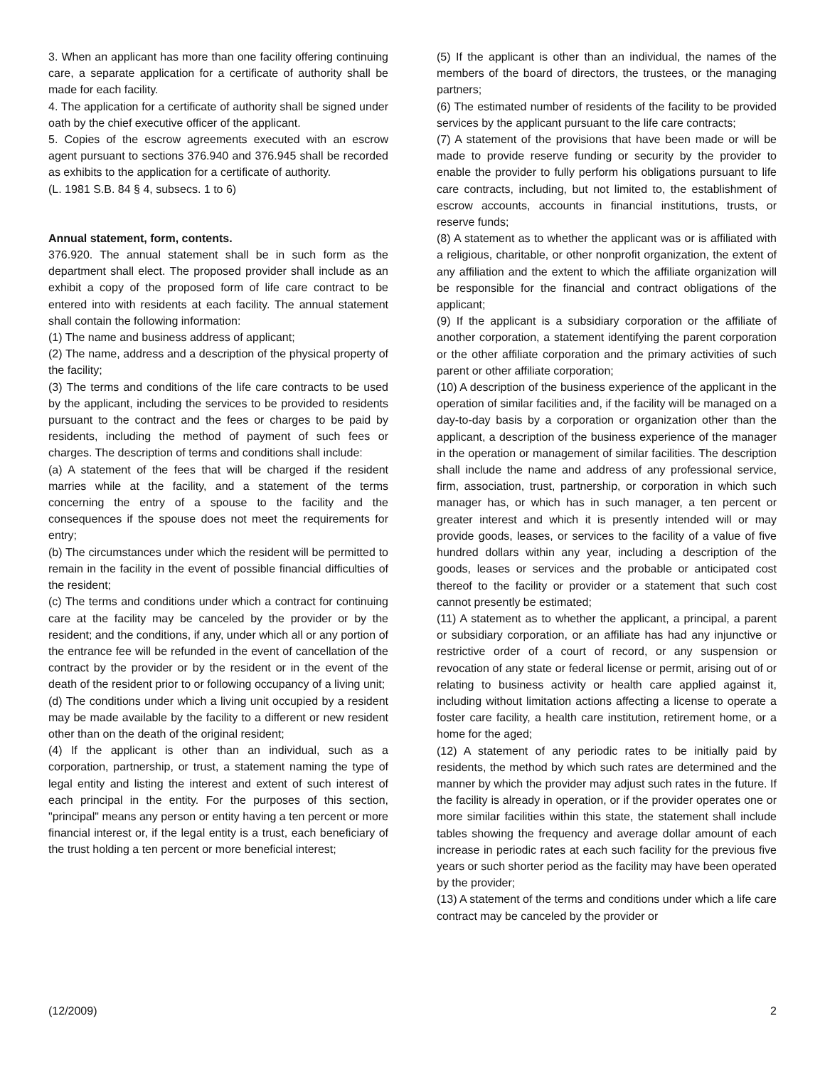3. When an applicant has more than one facility offering continuing care, a separate application for a certificate of authority shall be made for each facility.
4. The application for a certificate of authority shall be signed under oath by the chief executive officer of the applicant.
5. Copies of the escrow agreements executed with an escrow agent pursuant to sections 376.940 and 376.945 shall be recorded as exhibits to the application for a certificate of authority.
(L. 1981 S.B. 84 § 4, subsecs. 1 to 6)
Annual statement, form, contents.
376.920. The annual statement shall be in such form as the department shall elect. The proposed provider shall include as an exhibit a copy of the proposed form of life care contract to be entered into with residents at each facility. The annual statement shall contain the following information:
(1) The name and business address of applicant;
(2) The name, address and a description of the physical property of the facility;
(3) The terms and conditions of the life care contracts to be used by the applicant, including the services to be provided to residents pursuant to the contract and the fees or charges to be paid by residents, including the method of payment of such fees or charges. The description of terms and conditions shall include:
(a) A statement of the fees that will be charged if the resident marries while at the facility, and a statement of the terms concerning the entry of a spouse to the facility and the consequences if the spouse does not meet the requirements for entry;
(b) The circumstances under which the resident will be permitted to remain in the facility in the event of possible financial difficulties of the resident;
(c) The terms and conditions under which a contract for continuing care at the facility may be canceled by the provider or by the resident; and the conditions, if any, under which all or any portion of the entrance fee will be refunded in the event of cancellation of the contract by the provider or by the resident or in the event of the death of the resident prior to or following occupancy of a living unit;
(d) The conditions under which a living unit occupied by a resident may be made available by the facility to a different or new resident other than on the death of the original resident;
(4) If the applicant is other than an individual, such as a corporation, partnership, or trust, a statement naming the type of legal entity and listing the interest and extent of such interest of each principal in the entity. For the purposes of this section, "principal" means any person or entity having a ten percent or more financial interest or, if the legal entity is a trust, each beneficiary of the trust holding a ten percent or more beneficial interest;
(5) If the applicant is other than an individual, the names of the members of the board of directors, the trustees, or the managing partners;
(6) The estimated number of residents of the facility to be provided services by the applicant pursuant to the life care contracts;
(7) A statement of the provisions that have been made or will be made to provide reserve funding or security by the provider to enable the provider to fully perform his obligations pursuant to life care contracts, including, but not limited to, the establishment of escrow accounts, accounts in financial institutions, trusts, or reserve funds;
(8) A statement as to whether the applicant was or is affiliated with a religious, charitable, or other nonprofit organization, the extent of any affiliation and the extent to which the affiliate organization will be responsible for the financial and contract obligations of the applicant;
(9) If the applicant is a subsidiary corporation or the affiliate of another corporation, a statement identifying the parent corporation or the other affiliate corporation and the primary activities of such parent or other affiliate corporation;
(10) A description of the business experience of the applicant in the operation of similar facilities and, if the facility will be managed on a day-to-day basis by a corporation or organization other than the applicant, a description of the business experience of the manager in the operation or management of similar facilities. The description shall include the name and address of any professional service, firm, association, trust, partnership, or corporation in which such manager has, or which has in such manager, a ten percent or greater interest and which it is presently intended will or may provide goods, leases, or services to the facility of a value of five hundred dollars within any year, including a description of the goods, leases or services and the probable or anticipated cost thereof to the facility or provider or a statement that such cost cannot presently be estimated;
(11) A statement as to whether the applicant, a principal, a parent or subsidiary corporation, or an affiliate has had any injunctive or restrictive order of a court of record, or any suspension or revocation of any state or federal license or permit, arising out of or relating to business activity or health care applied against it, including without limitation actions affecting a license to operate a foster care facility, a health care institution, retirement home, or a home for the aged;
(12) A statement of any periodic rates to be initially paid by residents, the method by which such rates are determined and the manner by which the provider may adjust such rates in the future. If the facility is already in operation, or if the provider operates one or more similar facilities within this state, the statement shall include tables showing the frequency and average dollar amount of each increase in periodic rates at each such facility for the previous five years or such shorter period as the facility may have been operated by the provider;
(13) A statement of the terms and conditions under which a life care contract may be canceled by the provider or
(12/2009) 2